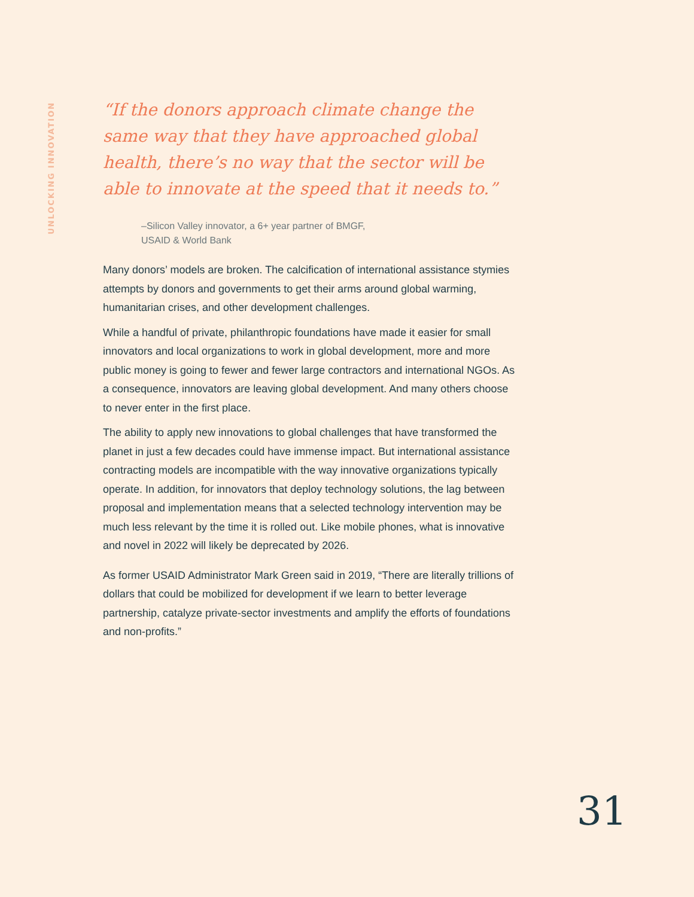UNLOCKING INNOVATION
“If the donors approach climate change the same way that they have approached global health, there’s no way that the sector will be able to inno­vate at the speed that it needs to.”
–Silicon Valley innovator, a 6+ year partner of BMGF,
USAID & World Bank
Many donors’ models are broken. The calcification of international assistance sty­mies attempts by donors and governments to get their arms around global warm­ing, humanitarian crises, and other development challenges.
While a handful of private, philanthropic foundations have made it easier for small innovators and local organizations to work in global development, more and more public money is going to fewer and fewer large contractors and international NGOs. As a consequence, innovators are leaving global development. And many others choose to never enter in the first place.
The ability to apply new innovations to global challenges that have transformed the planet in just a few decades could have immense impact. But international assistance contracting models are incompatible with the way innovative organizations typically operate. In addition, for innovators that deploy technology solutions, the lag between proposal and implementation means that a selected technology intervention may be much less relevant by the time it is rolled out. Like mobile phones, what is innovative and novel in 2022 will likely be deprecated by 2026.
As former USAID Administrator Mark Green said in 2019, “There are literally trillions of dollars that could be mobilized for development if we learn to better leverage partnership, catalyze private-sector investments and amplify the efforts of foundations and non-profits.”
31